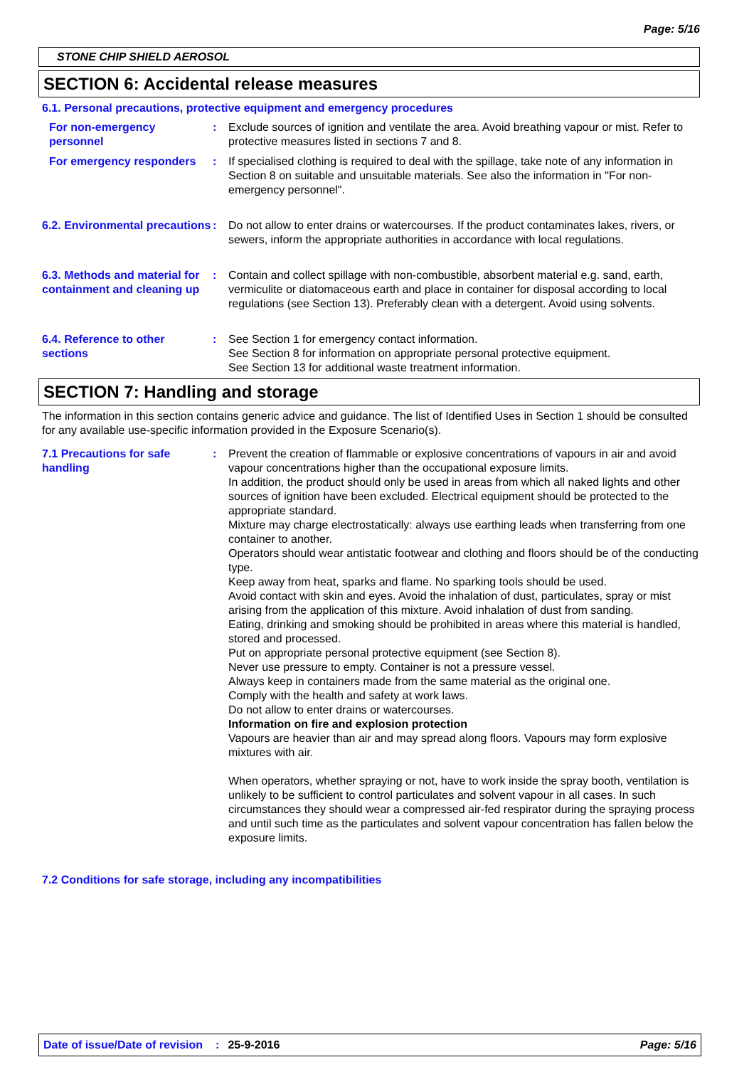Page: 5/16
STONE CHIP SHIELD AEROSOL
SECTION 6: Accidental release measures
6.1. Personal precautions, protective equipment and emergency procedures
For non-emergency personnel
: Exclude sources of ignition and ventilate the area. Avoid breathing vapour or mist. Refer to protective measures listed in sections 7 and 8.
For emergency responders
: If specialised clothing is required to deal with the spillage, take note of any information in Section 8 on suitable and unsuitable materials. See also the information in "For non-emergency personnel".
6.2. Environmental precautions
: Do not allow to enter drains or watercourses. If the product contaminates lakes, rivers, or sewers, inform the appropriate authorities in accordance with local regulations.
6.3. Methods and material for containment and cleaning up
: Contain and collect spillage with non-combustible, absorbent material e.g. sand, earth, vermiculite or diatomaceous earth and place in container for disposal according to local regulations (see Section 13). Preferably clean with a detergent. Avoid using solvents.
6.4. Reference to other sections
: See Section 1 for emergency contact information.
See Section 8 for information on appropriate personal protective equipment.
See Section 13 for additional waste treatment information.
SECTION 7: Handling and storage
The information in this section contains generic advice and guidance. The list of Identified Uses in Section 1 should be consulted for any available use-specific information provided in the Exposure Scenario(s).
7.1 Precautions for safe handling
: Prevent the creation of flammable or explosive concentrations of vapours in air and avoid vapour concentrations higher than the occupational exposure limits.
In addition, the product should only be used in areas from which all naked lights and other sources of ignition have been excluded. Electrical equipment should be protected to the appropriate standard.
Mixture may charge electrostatically: always use earthing leads when transferring from one container to another.
Operators should wear antistatic footwear and clothing and floors should be of the conducting type.
Keep away from heat, sparks and flame. No sparking tools should be used.
Avoid contact with skin and eyes. Avoid the inhalation of dust, particulates, spray or mist arising from the application of this mixture. Avoid inhalation of dust from sanding.
Eating, drinking and smoking should be prohibited in areas where this material is handled, stored and processed.
Put on appropriate personal protective equipment (see Section 8).
Never use pressure to empty. Container is not a pressure vessel.
Always keep in containers made from the same material as the original one.
Comply with the health and safety at work laws.
Do not allow to enter drains or watercourses.
Information on fire and explosion protection
Vapours are heavier than air and may spread along floors. Vapours may form explosive mixtures with air.
When operators, whether spraying or not, have to work inside the spray booth, ventilation is unlikely to be sufficient to control particulates and solvent vapour in all cases. In such circumstances they should wear a compressed air-fed respirator during the spraying process and until such time as the particulates and solvent vapour concentration has fallen below the exposure limits.
7.2 Conditions for safe storage, including any incompatibilities
Date of issue/Date of revision: 25-9-2016 Page: 5/16